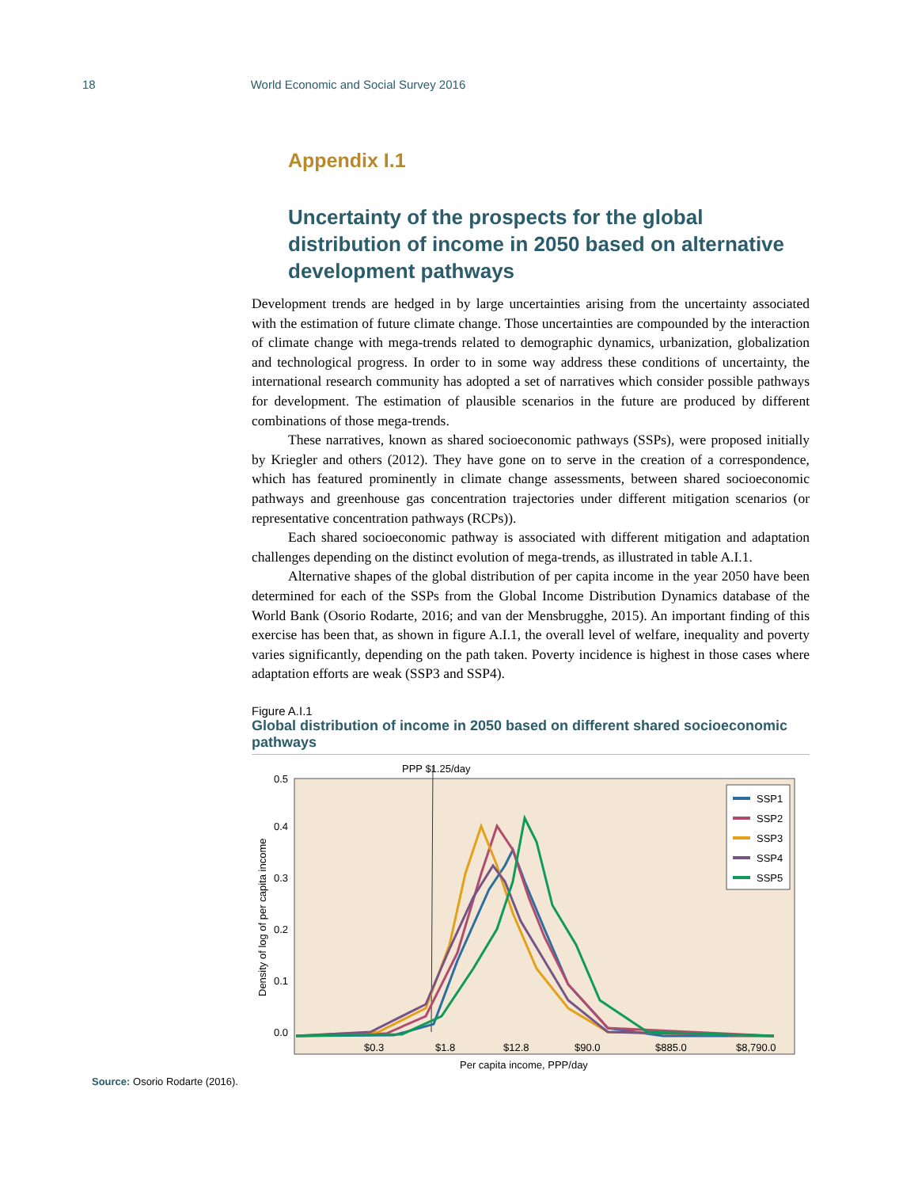18 World Economic and Social Survey 2016
Appendix I.1
Uncertainty of the prospects for the global distribution of income in 2050 based on alternative development pathways
Development trends are hedged in by large uncertainties arising from the uncertainty associated with the estimation of future climate change. Those uncertainties are compounded by the interaction of climate change with mega-trends related to demographic dynamics, urbanization, globalization and technological progress. In order to in some way address these conditions of uncertainty, the international research community has adopted a set of narratives which consider possible pathways for development. The estimation of plausible scenarios in the future are produced by different combinations of those mega-trends.
These narratives, known as shared socioeconomic pathways (SSPs), were proposed initially by Kriegler and others (2012). They have gone on to serve in the creation of a correspondence, which has featured prominently in climate change assessments, between shared socioeconomic pathways and greenhouse gas concentration trajectories under different mitigation scenarios (or representative concentration pathways (RCPs)).
Each shared socioeconomic pathway is associated with different mitigation and adaptation challenges depending on the distinct evolution of mega-trends, as illustrated in table A.I.1.
Alternative shapes of the global distribution of per capita income in the year 2050 have been determined for each of the SSPs from the Global Income Distribution Dynamics database of the World Bank (Osorio Rodarte, 2016; and van der Mensbrugghe, 2015). An important finding of this exercise has been that, as shown in figure A.I.1, the overall level of welfare, inequality and poverty varies significantly, depending on the path taken. Poverty incidence is highest in those cases where adaptation efforts are weak (SSP3 and SSP4).
Figure A.I.1
Global distribution of income in 2050 based on different shared socioeconomic pathways
PPP $1.25/day
0.5
0.4
0.3
0.2
0.1
0.0
Density of log of per capita income
$0.3
$1.8
$12.8
$90.0
$885.0
$8,790.0
SSP1
SSP2
SSP3
SSP4
SSP5
Per capita income, PPP/day
Source: Osorio Rodarte (2016).